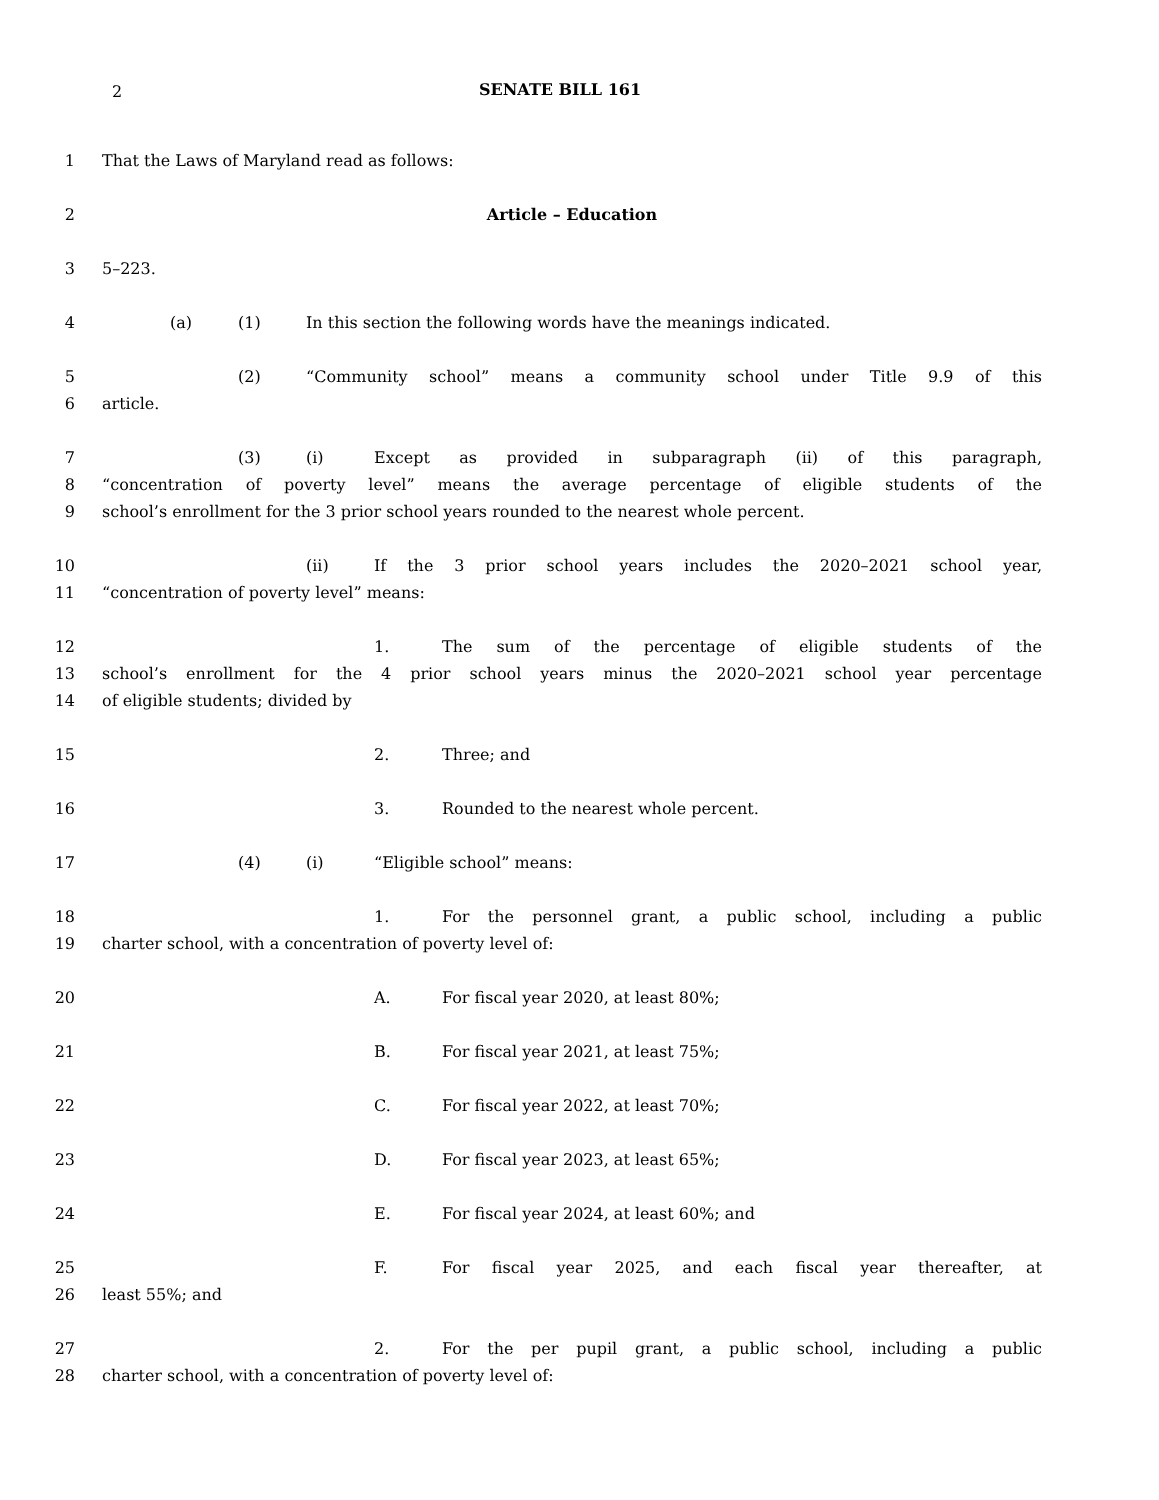2
SENATE BILL 161
1 That the Laws of Maryland read as follows:
2 Article – Education
3 5–223.
4 (a) (1) In this section the following words have the meanings indicated.
5 (2) “Community school” means a community school under Title 9.9 of this
6 article.
7 (3) (i) Except as provided in subparagraph (ii) of this paragraph,
8 “concentration of poverty level” means the average percentage of eligible students of the
9 school’s enrollment for the 3 prior school years rounded to the nearest whole percent.
10 (ii) If the 3 prior school years includes the 2020–2021 school year,
11 “concentration of poverty level” means:
12 1. The sum of the percentage of eligible students of the
13 school’s enrollment for the 4 prior school years minus the 2020–2021 school year percentage
14 of eligible students; divided by
15 2. Three; and
16 3. Rounded to the nearest whole percent.
17 (4) (i) “Eligible school” means:
18 1. For the personnel grant, a public school, including a public
19 charter school, with a concentration of poverty level of:
20 A. For fiscal year 2020, at least 80%;
21 B. For fiscal year 2021, at least 75%;
22 C. For fiscal year 2022, at least 70%;
23 D. For fiscal year 2023, at least 65%;
24 E. For fiscal year 2024, at least 60%; and
25 F. For fiscal year 2025, and each fiscal year thereafter, at
26 least 55%; and
27 2. For the per pupil grant, a public school, including a public
28 charter school, with a concentration of poverty level of: